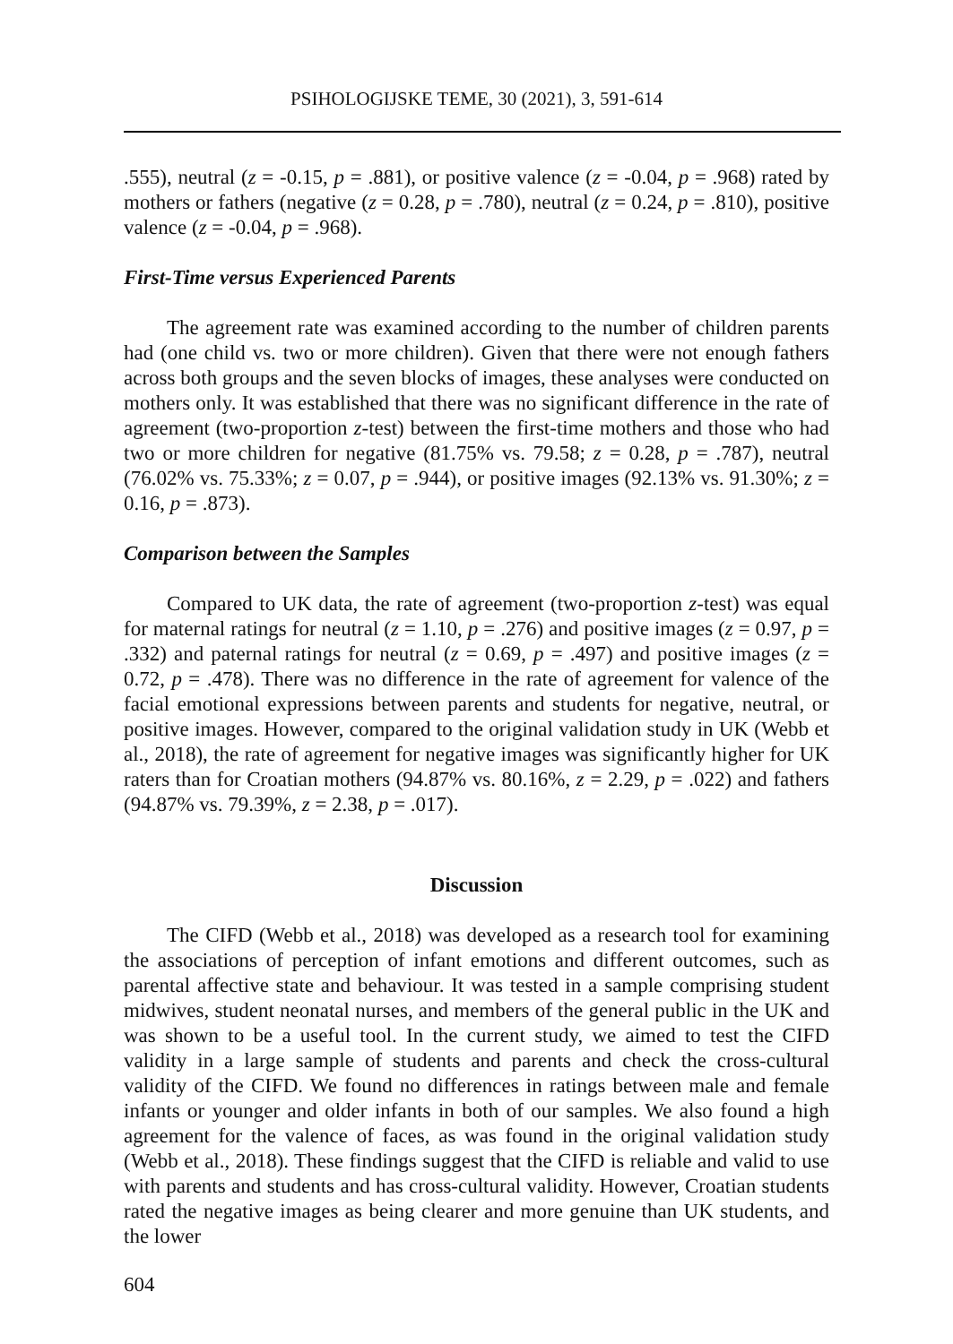PSIHOLOGIJSKE TEME, 30 (2021), 3, 591-614
.555), neutral (z = -0.15, p = .881), or positive valence (z = -0.04, p = .968) rated by mothers or fathers (negative (z = 0.28, p = .780), neutral (z = 0.24, p = .810), positive valence (z = -0.04, p = .968).
First-Time versus Experienced Parents
The agreement rate was examined according to the number of children parents had (one child vs. two or more children). Given that there were not enough fathers across both groups and the seven blocks of images, these analyses were conducted on mothers only. It was established that there was no significant difference in the rate of agreement (two-proportion z-test) between the first-time mothers and those who had two or more children for negative (81.75% vs. 79.58; z = 0.28, p = .787), neutral (76.02% vs. 75.33%; z = 0.07, p = .944), or positive images (92.13% vs. 91.30%; z = 0.16, p = .873).
Comparison between the Samples
Compared to UK data, the rate of agreement (two-proportion z-test) was equal for maternal ratings for neutral (z = 1.10, p = .276) and positive images (z = 0.97, p = .332) and paternal ratings for neutral (z = 0.69, p = .497) and positive images (z = 0.72, p = .478). There was no difference in the rate of agreement for valence of the facial emotional expressions between parents and students for negative, neutral, or positive images. However, compared to the original validation study in UK (Webb et al., 2018), the rate of agreement for negative images was significantly higher for UK raters than for Croatian mothers (94.87% vs. 80.16%, z = 2.29, p = .022) and fathers (94.87% vs. 79.39%, z = 2.38, p = .017).
Discussion
The CIFD (Webb et al., 2018) was developed as a research tool for examining the associations of perception of infant emotions and different outcomes, such as parental affective state and behaviour. It was tested in a sample comprising student midwives, student neonatal nurses, and members of the general public in the UK and was shown to be a useful tool. In the current study, we aimed to test the CIFD validity in a large sample of students and parents and check the cross-cultural validity of the CIFD. We found no differences in ratings between male and female infants or younger and older infants in both of our samples. We also found a high agreement for the valence of faces, as was found in the original validation study (Webb et al., 2018). These findings suggest that the CIFD is reliable and valid to use with parents and students and has cross-cultural validity. However, Croatian students rated the negative images as being clearer and more genuine than UK students, and the lower
604